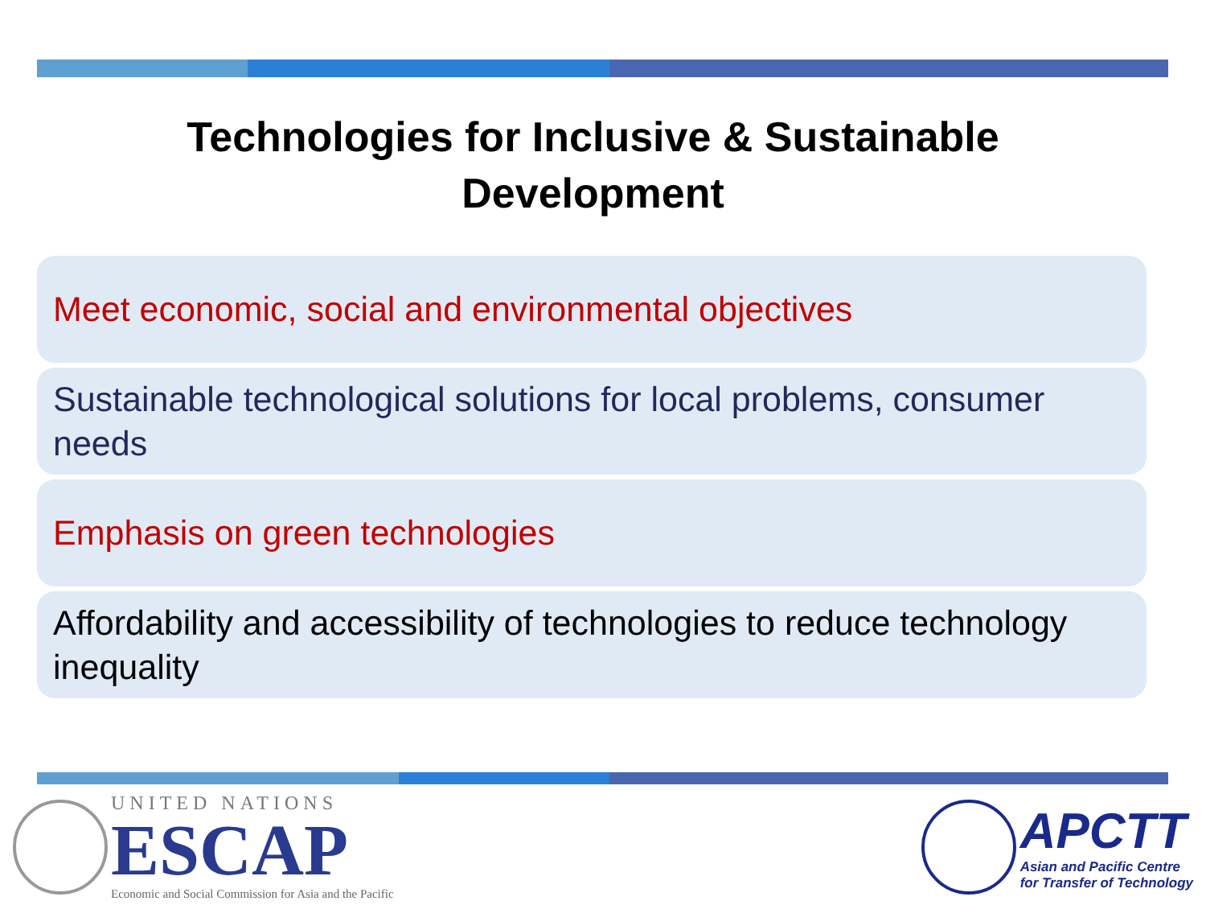Technologies for Inclusive & Sustainable
Development
Meet economic, social and environmental objectives
Sustainable technological solutions for local problems, consumer needs
Emphasis on green technologies
Affordability and accessibility of technologies to reduce technology inequality
UNITED NATIONS
ESCAP
Economic and Social Commission for Asia and the Pacific
APCTT
Asian and Pacific Centre
for Transfer of Technology